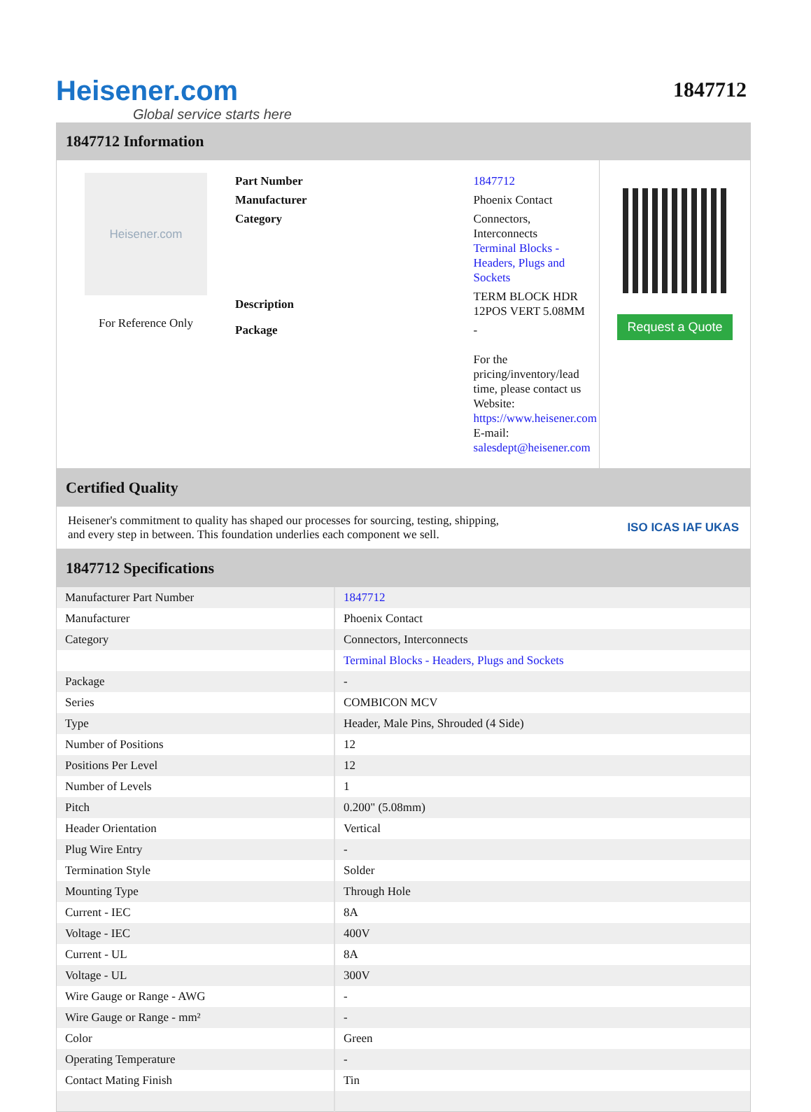Heisener.com
Global service starts here
1847712
1847712 Information
Heisener.com
For Reference Only
| Part Number | 1847712 |
| Manufacturer | Phoenix Contact |
| Category | Connectors, Interconnects Terminal Blocks - Headers, Plugs and Sockets |
| Description | TERM BLOCK HDR 12POS VERT 5.08MM |
| Package | - For the pricing/inventory/lead time, please contact us Website: https://www.heisener.com E-mail: salesdept@heisener.com |
Request a Quote
Certified Quality
Heisener's commitment to quality has shaped our processes for sourcing, testing, shipping, and every step in between. This foundation underlies each component we sell.
ISO ICAS IAF UKAS
1847712 Specifications
| Manufacturer Part Number | 1847712 |
| Manufacturer | Phoenix Contact |
| Category | Connectors, Interconnects |
| | Terminal Blocks - Headers, Plugs and Sockets |
| Package | - |
| Series | COMBICON MCV |
| Type | Header, Male Pins, Shrouded (4 Side) |
| Number of Positions | 12 |
| Positions Per Level | 12 |
| Number of Levels | 1 |
| Pitch | 0.200" (5.08mm) |
| Header Orientation | Vertical |
| Plug Wire Entry | - |
| Termination Style | Solder |
| Mounting Type | Through Hole |
| Current - IEC | 8A |
| Voltage - IEC | 400V |
| Current - UL | 8A |
| Voltage - UL | 300V |
| Wire Gauge or Range - AWG | - |
| Wire Gauge or Range - mm² | - |
| Color | Green |
| Operating Temperature | - |
| Contact Mating Finish | Tin |